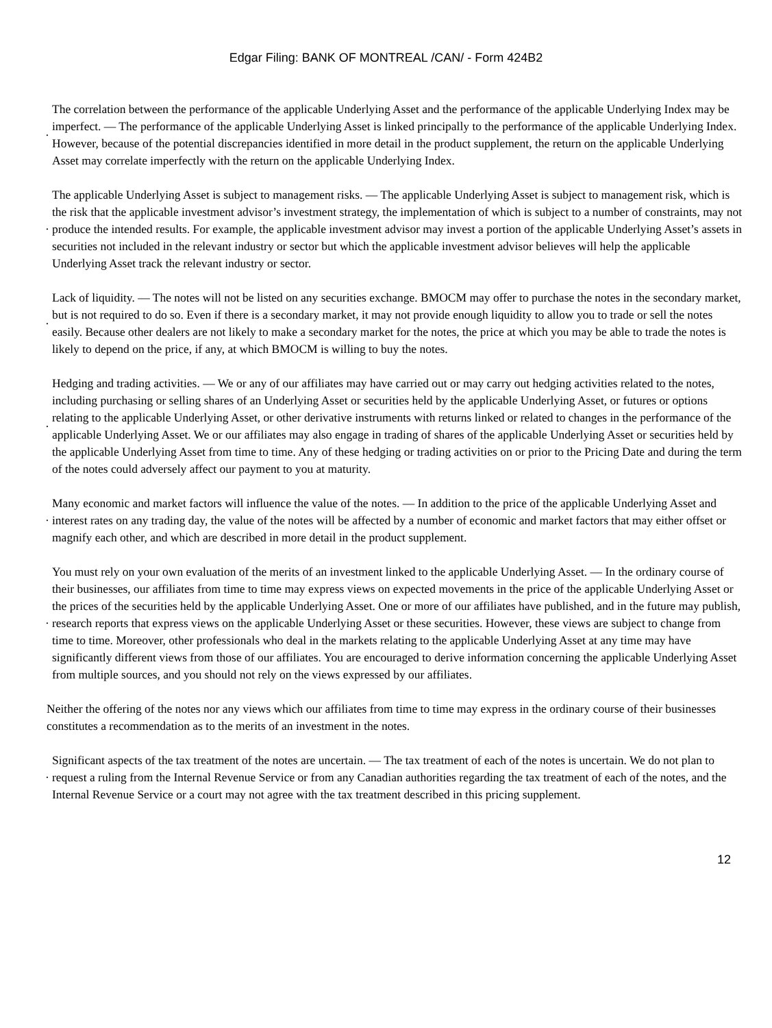Edgar Filing: BANK OF MONTREAL /CAN/ - Form 424B2
·
The correlation between the performance of the applicable Underlying Asset and the performance of the applicable Underlying Index may be imperfect. — The performance of the applicable Underlying Asset is linked principally to the performance of the applicable Underlying Index. However, because of the potential discrepancies identified in more detail in the product supplement, the return on the applicable Underlying Asset may correlate imperfectly with the return on the applicable Underlying Index.
·
The applicable Underlying Asset is subject to management risks. — The applicable Underlying Asset is subject to management risk, which is the risk that the applicable investment advisor’s investment strategy, the implementation of which is subject to a number of constraints, may not produce the intended results. For example, the applicable investment advisor may invest a portion of the applicable Underlying Asset’s assets in securities not included in the relevant industry or sector but which the applicable investment advisor believes will help the applicable Underlying Asset track the relevant industry or sector.
·
Lack of liquidity. — The notes will not be listed on any securities exchange. BMOCM may offer to purchase the notes in the secondary market, but is not required to do so. Even if there is a secondary market, it may not provide enough liquidity to allow you to trade or sell the notes easily. Because other dealers are not likely to make a secondary market for the notes, the price at which you may be able to trade the notes is likely to depend on the price, if any, at which BMOCM is willing to buy the notes.
·
Hedging and trading activities. — We or any of our affiliates may have carried out or may carry out hedging activities related to the notes, including purchasing or selling shares of an Underlying Asset or securities held by the applicable Underlying Asset, or futures or options relating to the applicable Underlying Asset, or other derivative instruments with returns linked or related to changes in the performance of the applicable Underlying Asset. We or our affiliates may also engage in trading of shares of the applicable Underlying Asset or securities held by the applicable Underlying Asset from time to time. Any of these hedging or trading activities on or prior to the Pricing Date and during the term of the notes could adversely affect our payment to you at maturity.
·
Many economic and market factors will influence the value of the notes. — In addition to the price of the applicable Underlying Asset and interest rates on any trading day, the value of the notes will be affected by a number of economic and market factors that may either offset or magnify each other, and which are described in more detail in the product supplement.
·
You must rely on your own evaluation of the merits of an investment linked to the applicable Underlying Asset. — In the ordinary course of their businesses, our affiliates from time to time may express views on expected movements in the price of the applicable Underlying Asset or the prices of the securities held by the applicable Underlying Asset. One or more of our affiliates have published, and in the future may publish, research reports that express views on the applicable Underlying Asset or these securities. However, these views are subject to change from time to time. Moreover, other professionals who deal in the markets relating to the applicable Underlying Asset at any time may have significantly different views from those of our affiliates. You are encouraged to derive information concerning the applicable Underlying Asset from multiple sources, and you should not rely on the views expressed by our affiliates.
Neither the offering of the notes nor any views which our affiliates from time to time may express in the ordinary course of their businesses constitutes a recommendation as to the merits of an investment in the notes.
·
Significant aspects of the tax treatment of the notes are uncertain. — The tax treatment of each of the notes is uncertain. We do not plan to request a ruling from the Internal Revenue Service or from any Canadian authorities regarding the tax treatment of each of the notes, and the Internal Revenue Service or a court may not agree with the tax treatment described in this pricing supplement.
12